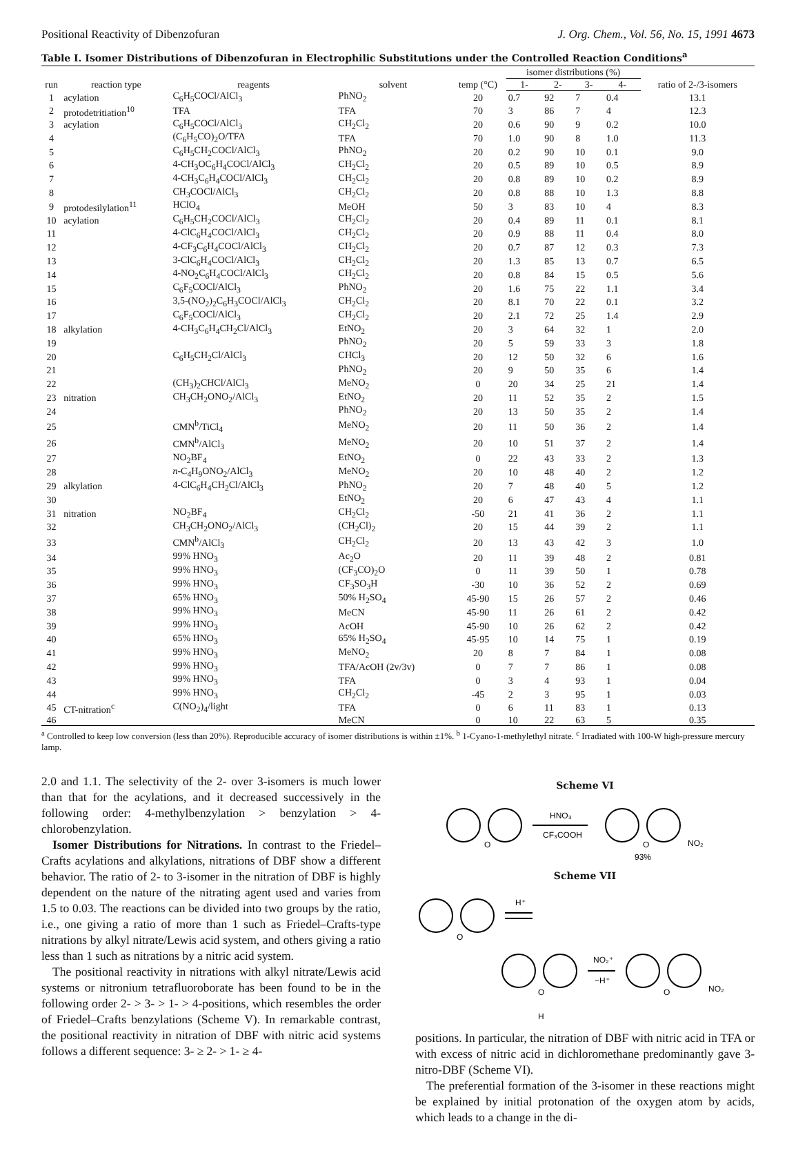Positional Reactivity of Dibenzofuran J. Org. Chem., Vol. 56, No. 15, 1991 4673
Table I. Isomer Distributions of Dibenzofuran in Electrophilic Substitutions under the Controlled Reaction Conditions<sup>a</sup>
| run | reaction type | reagents | solvent | temp (°C) | isomer distributions (%) | | | | ratio of 2-/3-isomers |
| --- | --- | --- | --- | --- | --- | --- | --- | --- | --- |
| | | | | | 1- | 2- | 3- | 4- | |
| 1 | acylation | C<sub>6</sub>H<sub>5</sub>COCl/AlCl<sub>3</sub> | PhNO<sub>2</sub> | 20 | 0.7 | 92 | 7 | 0.4 | 13.1 |
| 2 | protodetritiation<sup>10</sup> | TFA | TFA | 70 | 3 | 86 | 7 | 4 | 12.3 |
| 3 | acylation | C<sub>6</sub>H<sub>5</sub>COCl/AlCl<sub>3</sub> | CH<sub>2</sub>Cl<sub>2</sub> | 20 | 0.6 | 90 | 9 | 0.2 | 10.0 |
| 4 | | (C<sub>6</sub>H<sub>5</sub>CO)<sub>2</sub>O/TFA | TFA | 70 | 1.0 | 90 | 8 | 1.0 | 11.3 |
| 5 | | C<sub>6</sub>H<sub>5</sub>CH<sub>2</sub>COCl/AlCl<sub>3</sub> | PhNO<sub>2</sub> | 20 | 0.2 | 90 | 10 | 0.1 | 9.0 |
| 6 | | 4-CH<sub>3</sub>OC<sub>6</sub>H<sub>4</sub>COCl/AlCl<sub>3</sub> | CH<sub>2</sub>Cl<sub>2</sub> | 20 | 0.5 | 89 | 10 | 0.5 | 8.9 |
| 7 | | 4-CH<sub>3</sub>C<sub>6</sub>H<sub>4</sub>COCl/AlCl<sub>3</sub> | CH<sub>2</sub>Cl<sub>2</sub> | 20 | 0.8 | 89 | 10 | 0.2 | 8.9 |
| 8 | | CH<sub>3</sub>COCl/AlCl<sub>3</sub> | CH<sub>2</sub>Cl<sub>2</sub> | 20 | 0.8 | 88 | 10 | 1.3 | 8.8 |
| 9 | protodesilylation<sup>11</sup> | HClO<sub>4</sub> | MeOH | 50 | 3 | 83 | 10 | 4 | 8.3 |
| 10 | acylation | C<sub>6</sub>H<sub>5</sub>CH<sub>2</sub>COCl/AlCl<sub>3</sub> | CH<sub>2</sub>Cl<sub>2</sub> | 20 | 0.4 | 89 | 11 | 0.1 | 8.1 |
| 11 | | 4-ClC<sub>6</sub>H<sub>4</sub>COCl/AlCl<sub>3</sub> | CH<sub>2</sub>Cl<sub>2</sub> | 20 | 0.9 | 88 | 11 | 0.4 | 8.0 |
| 12 | | 4-CF<sub>3</sub>C<sub>6</sub>H<sub>4</sub>COCl/AlCl<sub>3</sub> | CH<sub>2</sub>Cl<sub>2</sub> | 20 | 0.7 | 87 | 12 | 0.3 | 7.3 |
| 13 | | 3-ClC<sub>6</sub>H<sub>4</sub>COCl/AlCl<sub>3</sub> | CH<sub>2</sub>Cl<sub>2</sub> | 20 | 1.3 | 85 | 13 | 0.7 | 6.5 |
| 14 | | 4-NO<sub>2</sub>C<sub>6</sub>H<sub>4</sub>COCl/AlCl<sub>3</sub> | CH<sub>2</sub>Cl<sub>2</sub> | 20 | 0.8 | 84 | 15 | 0.5 | 5.6 |
| 15 | | C<sub>6</sub>F<sub>5</sub>COCl/AlCl<sub>3</sub> | PhNO<sub>2</sub> | 20 | 1.6 | 75 | 22 | 1.1 | 3.4 |
| 16 | | 3,5-(NO<sub>2</sub>)<sub>2</sub>C<sub>6</sub>H<sub>3</sub>COCl/AlCl<sub>3</sub> | CH<sub>2</sub>Cl<sub>2</sub> | 20 | 8.1 | 70 | 22 | 0.1 | 3.2 |
| 17 | | C<sub>6</sub>F<sub>5</sub>COCl/AlCl<sub>3</sub> | CH<sub>2</sub>Cl<sub>2</sub> | 20 | 2.1 | 72 | 25 | 1.4 | 2.9 |
| 18 | alkylation | 4-CH<sub>3</sub>C<sub>6</sub>H<sub>4</sub>CH<sub>2</sub>Cl/AlCl<sub>3</sub> | EtNO<sub>2</sub> | 20 | 3 | 64 | 32 | 1 | 2.0 |
| 19 | | | PhNO<sub>2</sub> | 20 | 5 | 59 | 33 | 3 | 1.8 |
| 20 | | C<sub>6</sub>H<sub>5</sub>CH<sub>2</sub>Cl/AlCl<sub>3</sub> | CHCl<sub>3</sub> | 20 | 12 | 50 | 32 | 6 | 1.6 |
| 21 | | | PhNO<sub>2</sub> | 20 | 9 | 50 | 35 | 6 | 1.4 |
| 22 | | (CH<sub>3</sub>)<sub>2</sub>CHCl/AlCl<sub>3</sub> | MeNO<sub>2</sub> | 0 | 20 | 34 | 25 | 21 | 1.4 |
| 23 | nitration | CH<sub>3</sub>CH<sub>2</sub>ONO<sub>2</sub>/AlCl<sub>3</sub> | EtNO<sub>2</sub> | 20 | 11 | 52 | 35 | 2 | 1.5 |
| 24 | | | PhNO<sub>2</sub> | 20 | 13 | 50 | 35 | 2 | 1.4 |
| 25 | | CMN<sup>b</sup>/TiCl<sub>4</sub> | MeNO<sub>2</sub> | 20 | 11 | 50 | 36 | 2 | 1.4 |
| 26 | | CMN<sup>b</sup>/AlCl<sub>3</sub> | MeNO<sub>2</sub> | 20 | 10 | 51 | 37 | 2 | 1.4 |
| 27 | | NO<sub>2</sub>BF<sub>4</sub> | EtNO<sub>2</sub> | 0 | 22 | 43 | 33 | 2 | 1.3 |
| 28 | | n -C<sub>4</sub>H<sub>9</sub>ONO<sub>2</sub>/AlCl<sub>3</sub> | MeNO<sub>2</sub> | 20 | 10 | 48 | 40 | 2 | 1.2 |
| 29 | alkylation | 4-ClC<sub>6</sub>H<sub>4</sub>CH<sub>2</sub>Cl/AlCl<sub>3</sub> | PhNO<sub>2</sub> | 20 | 7 | 48 | 40 | 5 | 1.2 |
| 30 | | | EtNO<sub>2</sub> | 20 | 6 | 47 | 43 | 4 | 1.1 |
| 31 | nitration | NO<sub>2</sub>BF<sub>4</sub> | CH<sub>2</sub>Cl<sub>2</sub> | -50 | 21 | 41 | 36 | 2 | 1.1 |
| 32 | | CH<sub>3</sub>CH<sub>2</sub>ONO<sub>2</sub>/AlCl<sub>3</sub> | (CH<sub>2</sub>Cl)<sub>2</sub> | 20 | 15 | 44 | 39 | 2 | 1.1 |
| 33 | | CMN<sup>b</sup>/AlCl<sub>3</sub> | CH<sub>2</sub>Cl<sub>2</sub> | 20 | 13 | 43 | 42 | 3 | 1.0 |
| 34 | | 99% HNO<sub>3</sub> | Ac<sub>2</sub>O | 20 | 11 | 39 | 48 | 2 | 0.81 |
| 35 | | 99% HNO<sub>3</sub> | (CF<sub>3</sub>CO)<sub>2</sub>O | 0 | 11 | 39 | 50 | 1 | 0.78 |
| 36 | | 99% HNO<sub>3</sub> | CF<sub>3</sub>SO<sub>3</sub>H | -30 | 10 | 36 | 52 | 2 | 0.69 |
| 37 | | 65% HNO<sub>3</sub> | 50% H<sub>2</sub>SO<sub>4</sub> | 45-90 | 15 | 26 | 57 | 2 | 0.46 |
| 38 | | 99% HNO<sub>3</sub> | MeCN | 45-90 | 11 | 26 | 61 | 2 | 0.42 |
| 39 | | 99% HNO<sub>3</sub> | AcOH | 45-90 | 10 | 26 | 62 | 2 | 0.42 |
| 40 | | 65% HNO<sub>3</sub> | 65% H<sub>2</sub>SO<sub>4</sub> | 45-95 | 10 | 14 | 75 | 1 | 0.19 |
| 41 | | 99% HNO<sub>3</sub> | MeNO<sub>2</sub> | 20 | 8 | 7 | 84 | 1 | 0.08 |
| 42 | | 99% HNO<sub>3</sub> | TFA/AcOH (2v/3v) | 0 | 7 | 7 | 86 | 1 | 0.08 |
| 43 | | 99% HNO<sub>3</sub> | TFA | 0 | 3 | 4 | 93 | 1 | 0.04 |
| 44 | | 99% HNO<sub>3</sub> | CH<sub>2</sub>Cl<sub>2</sub> | -45 | 2 | 3 | 95 | 1 | 0.03 |
| 45 | CT-nitration<sup>c</sup> | C(NO<sub>2</sub>)<sub>4</sub>/light | TFA | 0 | 6 | 11 | 83 | 1 | 0.13 |
| 46 | | | MeCN | 0 | 10 | 22 | 63 | 5 | 0.35 |
<sup>a</sup> Controlled to keep low conversion (less than 20%). Reproducible accuracy of isomer distributions is within ±1%. <sup>b</sup> 1-Cyano-1-methylethyl nitrate. <sup>c</sup> Irradiated with 100-W high-pressure mercury lamp.
2.0 and 1.1. The selectivity of the 2- over 3-isomers is much lower than that for the acylations, and it decreased successively in the following order: 4-methylbenzylation > benzylation > 4-chlorobenzylation.
Isomer Distributions for Nitrations. In contrast to the Friedel–Crafts acylations and alkylations, nitrations of DBF show a different behavior. The ratio of 2- to 3-isomer in the nitration of DBF is highly dependent on the nature of the nitrating agent used and varies from 1.5 to 0.03. The reactions can be divided into two groups by the ratio, i.e., one giving a ratio of more than 1 such as Friedel–Crafts-type nitrations by alkyl nitrate/Lewis acid system, and others giving a ratio less than 1 such as nitrations by a nitric acid system.
The positional reactivity in nitrations with alkyl nitrate/Lewis acid systems or nitronium tetrafluoroborate has been found to be in the following order 2- > 3- > 1- > 4-positions, which resembles the order of Friedel–Crafts benzylations (Scheme V). In remarkable contrast, the positional reactivity in nitration of DBF with nitric acid systems follows a different sequence: 3- ≥ 2- > 1- ≥ 4-
Scheme VI
O
HNO₃
CF₃COOH
O
NO₂
93%
Scheme VII
O
H⁺
O
H
NO₂⁺
−H⁺
O
NO₂
positions. In particular, the nitration of DBF with nitric acid in TFA or with excess of nitric acid in dichloromethane predominantly gave 3-nitro-DBF (Scheme VI).
The preferential formation of the 3-isomer in these reactions might be explained by initial protonation of the oxygen atom by acids, which leads to a change in the di-